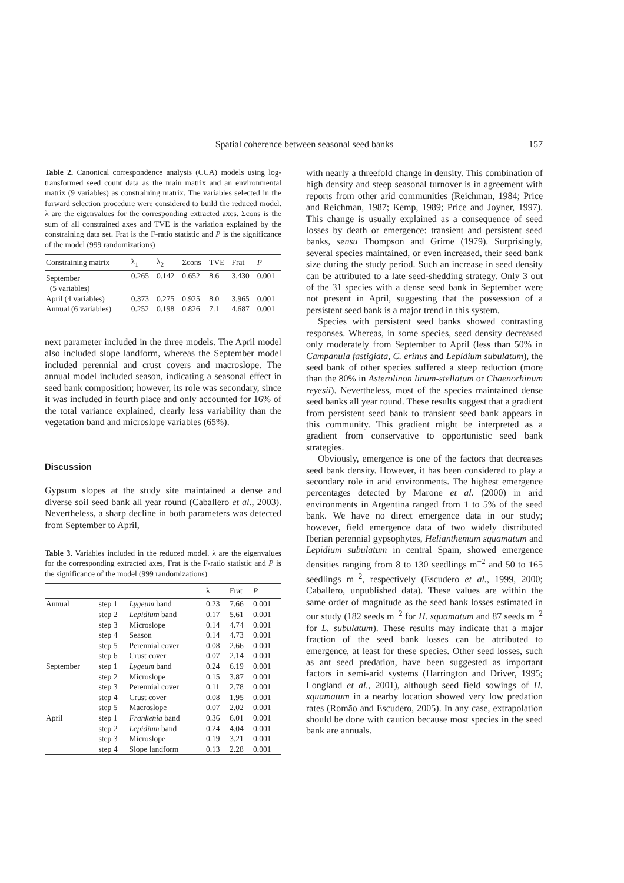Spatial coherence between seasonal seed banks 157
Table 2. Canonical correspondence analysis (CCA) models using log-transformed seed count data as the main matrix and an environmental matrix (9 variables) as constraining matrix. The variables selected in the forward selection procedure were considered to build the reduced model. λ are the eigenvalues for the corresponding extracted axes. Σcons is the sum of all constrained axes and TVE is the variation explained by the constraining data set. Frat is the F-ratio statistic and P is the significance of the model (999 randomizations)
| Constraining matrix | λ<sub>1</sub> | λ<sub>2</sub> | Σcons | TVE | Frat | P |
| --- | --- | --- | --- | --- | --- | --- |
| September (5 variables) | 0.265 | 0.142 | 0.652 | 8.6 | 3.430 | 0.001 |
| April (4 variables) | 0.373 | 0.275 | 0.925 | 8.0 | 3.965 | 0.001 |
| Annual (6 variables) | 0.252 | 0.198 | 0.826 | 7.1 | 4.687 | 0.001 |
next parameter included in the three models. The April model also included slope landform, whereas the September model included perennial and crust covers and macroslope. The annual model included season, indicating a seasonal effect in seed bank composition; however, its role was secondary, since it was included in fourth place and only accounted for 16% of the total variance explained, clearly less variability than the vegetation band and microslope variables (65%).
Discussion
Gypsum slopes at the study site maintained a dense and diverse soil seed bank all year round (Caballero et al., 2003). Nevertheless, a sharp decline in both parameters was detected from September to April,
Table 3. Variables included in the reduced model. λ are the eigenvalues for the corresponding extracted axes, Frat is the F-ratio statistic and P is the significance of the model (999 randomizations)
| | | | λ | Frat | P |
| --- | --- | --- | --- | --- | --- |
| Annual | step 1 | Lygeum band | 0.23 | 7.66 | 0.001 |
| | step 2 | Lepidium band | 0.17 | 5.61 | 0.001 |
| | step 3 | Microslope | 0.14 | 4.74 | 0.001 |
| | step 4 | Season | 0.14 | 4.73 | 0.001 |
| | step 5 | Perennial cover | 0.08 | 2.66 | 0.001 |
| | step 6 | Crust cover | 0.07 | 2.14 | 0.001 |
| September | step 1 | Lygeum band | 0.24 | 6.19 | 0.001 |
| | step 2 | Microslope | 0.15 | 3.87 | 0.001 |
| | step 3 | Perennial cover | 0.11 | 2.78 | 0.001 |
| | step 4 | Crust cover | 0.08 | 1.95 | 0.001 |
| | step 5 | Macroslope | 0.07 | 2.02 | 0.001 |
| April | step 1 | Frankenia band | 0.36 | 6.01 | 0.001 |
| | step 2 | Lepidium band | 0.24 | 4.04 | 0.001 |
| | step 3 | Microslope | 0.19 | 3.21 | 0.001 |
| | step 4 | Slope landform | 0.13 | 2.28 | 0.001 |
with nearly a threefold change in density. This combination of high density and steep seasonal turnover is in agreement with reports from other arid communities (Reichman, 1984; Price and Reichman, 1987; Kemp, 1989; Price and Joyner, 1997). This change is usually explained as a consequence of seed losses by death or emergence: transient and persistent seed banks, sensu Thompson and Grime (1979). Surprisingly, several species maintained, or even increased, their seed bank size during the study period. Such an increase in seed density can be attributed to a late seed-shedding strategy. Only 3 out of the 31 species with a dense seed bank in September were not present in April, suggesting that the possession of a persistent seed bank is a major trend in this system.
Species with persistent seed banks showed contrasting responses. Whereas, in some species, seed density decreased only moderately from September to April (less than 50% in Campanula fastigiata, C. erinus and Lepidium subulatum), the seed bank of other species suffered a steep reduction (more than the 80% in Asterolinon linum-stellatum or Chaenorhinum reyesii). Nevertheless, most of the species maintained dense seed banks all year round. These results suggest that a gradient from persistent seed bank to transient seed bank appears in this community. This gradient might be interpreted as a gradient from conservative to opportunistic seed bank strategies.
Obviously, emergence is one of the factors that decreases seed bank density. However, it has been considered to play a secondary role in arid environments. The highest emergence percentages detected by Marone et al. (2000) in arid environments in Argentina ranged from 1 to 5% of the seed bank. We have no direct emergence data in our study; however, field emergence data of two widely distributed Iberian perennial gypsophytes, Helianthemum squamatum and Lepidium subulatum in central Spain, showed emergence densities ranging from 8 to 130 seedlings m<sup>−2</sup> and 50 to 165 seedlings m<sup>−2</sup>, respectively (Escudero et al., 1999, 2000; Caballero, unpublished data). These values are within the same order of magnitude as the seed bank losses estimated in our study (182 seeds m<sup>−2</sup> for H. squamatum and 87 seeds m<sup>−2</sup> for L. subulatum). These results may indicate that a major fraction of the seed bank losses can be attributed to emergence, at least for these species. Other seed losses, such as ant seed predation, have been suggested as important factors in semi-arid systems (Harrington and Driver, 1995; Longland et al., 2001), although seed field sowings of H. squamatum in a nearby location showed very low predation rates (Romão and Escudero, 2005). In any case, extrapolation should be done with caution because most species in the seed bank are annuals.